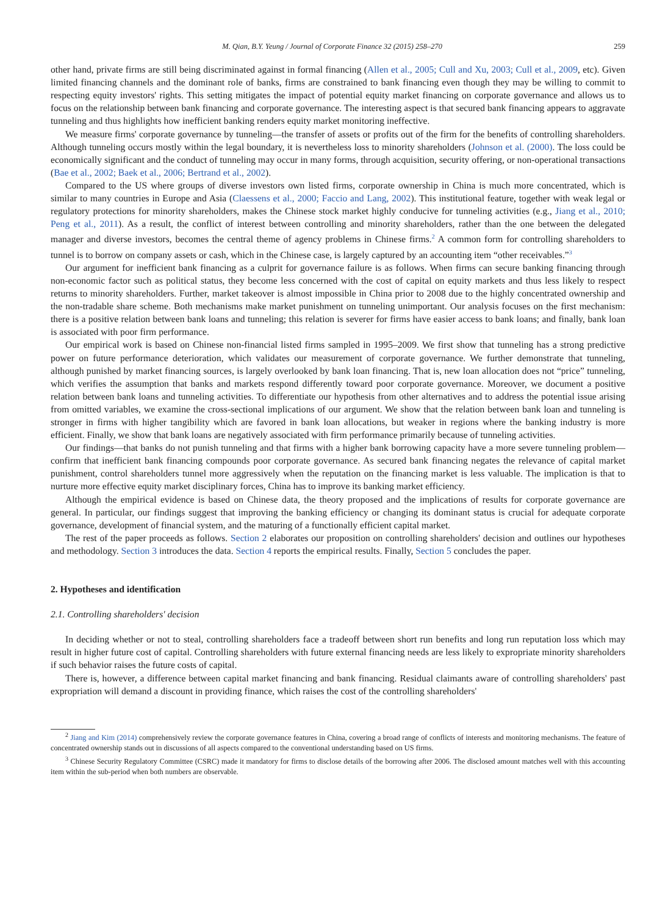M. Qian, B.Y. Yeung / Journal of Corporate Finance 32 (2015) 258–270 259
other hand, private firms are still being discriminated against in formal financing (Allen et al., 2005; Cull and Xu, 2003; Cull et al., 2009, etc). Given limited financing channels and the dominant role of banks, firms are constrained to bank financing even though they may be willing to commit to respecting equity investors' rights. This setting mitigates the impact of potential equity market financing on corporate governance and allows us to focus on the relationship between bank financing and corporate governance. The interesting aspect is that secured bank financing appears to aggravate tunneling and thus highlights how inefficient banking renders equity market monitoring ineffective.
We measure firms' corporate governance by tunneling—the transfer of assets or profits out of the firm for the benefits of controlling shareholders. Although tunneling occurs mostly within the legal boundary, it is nevertheless loss to minority shareholders (Johnson et al. (2000). The loss could be economically significant and the conduct of tunneling may occur in many forms, through acquisition, security offering, or non-operational transactions (Bae et al., 2002; Baek et al., 2006; Bertrand et al., 2002).
Compared to the US where groups of diverse investors own listed firms, corporate ownership in China is much more concentrated, which is similar to many countries in Europe and Asia (Claessens et al., 2000; Faccio and Lang, 2002). This institutional feature, together with weak legal or regulatory protections for minority shareholders, makes the Chinese stock market highly conducive for tunneling activities (e.g., Jiang et al., 2010; Peng et al., 2011). As a result, the conflict of interest between controlling and minority shareholders, rather than the one between the delegated manager and diverse investors, becomes the central theme of agency problems in Chinese firms.<sup>2</sup> A common form for controlling shareholders to tunnel is to borrow on company assets or cash, which in the Chinese case, is largely captured by an accounting item “other receivables.”<sup>3</sup>
Our argument for inefficient bank financing as a culprit for governance failure is as follows. When firms can secure banking financing through non-economic factor such as political status, they become less concerned with the cost of capital on equity markets and thus less likely to respect returns to minority shareholders. Further, market takeover is almost impossible in China prior to 2008 due to the highly concentrated ownership and the non-tradable share scheme. Both mechanisms make market punishment on tunneling unimportant. Our analysis focuses on the first mechanism: there is a positive relation between bank loans and tunneling; this relation is severer for firms have easier access to bank loans; and finally, bank loan is associated with poor firm performance.
Our empirical work is based on Chinese non-financial listed firms sampled in 1995–2009. We first show that tunneling has a strong predictive power on future performance deterioration, which validates our measurement of corporate governance. We further demonstrate that tunneling, although punished by market financing sources, is largely overlooked by bank loan financing. That is, new loan allocation does not “price” tunneling, which verifies the assumption that banks and markets respond differently toward poor corporate governance. Moreover, we document a positive relation between bank loans and tunneling activities. To differentiate our hypothesis from other alternatives and to address the potential issue arising from omitted variables, we examine the cross-sectional implications of our argument. We show that the relation between bank loan and tunneling is stronger in firms with higher tangibility which are favored in bank loan allocations, but weaker in regions where the banking industry is more efficient. Finally, we show that bank loans are negatively associated with firm performance primarily because of tunneling activities.
Our findings—that banks do not punish tunneling and that firms with a higher bank borrowing capacity have a more severe tunneling problem—confirm that inefficient bank financing compounds poor corporate governance. As secured bank financing negates the relevance of capital market punishment, control shareholders tunnel more aggressively when the reputation on the financing market is less valuable. The implication is that to nurture more effective equity market disciplinary forces, China has to improve its banking market efficiency.
Although the empirical evidence is based on Chinese data, the theory proposed and the implications of results for corporate governance are general. In particular, our findings suggest that improving the banking efficiency or changing its dominant status is crucial for adequate corporate governance, development of financial system, and the maturing of a functionally efficient capital market.
The rest of the paper proceeds as follows. Section 2 elaborates our proposition on controlling shareholders' decision and outlines our hypotheses and methodology. Section 3 introduces the data. Section 4 reports the empirical results. Finally, Section 5 concludes the paper.
2. Hypotheses and identification
2.1. Controlling shareholders' decision
In deciding whether or not to steal, controlling shareholders face a tradeoff between short run benefits and long run reputation loss which may result in higher future cost of capital. Controlling shareholders with future external financing needs are less likely to expropriate minority shareholders if such behavior raises the future costs of capital.
There is, however, a difference between capital market financing and bank financing. Residual claimants aware of controlling shareholders' past expropriation will demand a discount in providing finance, which raises the cost of the controlling shareholders'
<sup>2</sup> Jiang and Kim (2014) comprehensively review the corporate governance features in China, covering a broad range of conflicts of interests and monitoring mechanisms. The feature of concentrated ownership stands out in discussions of all aspects compared to the conventional understanding based on US firms.
<sup>3</sup> Chinese Security Regulatory Committee (CSRC) made it mandatory for firms to disclose details of the borrowing after 2006. The disclosed amount matches well with this accounting item within the sub-period when both numbers are observable.